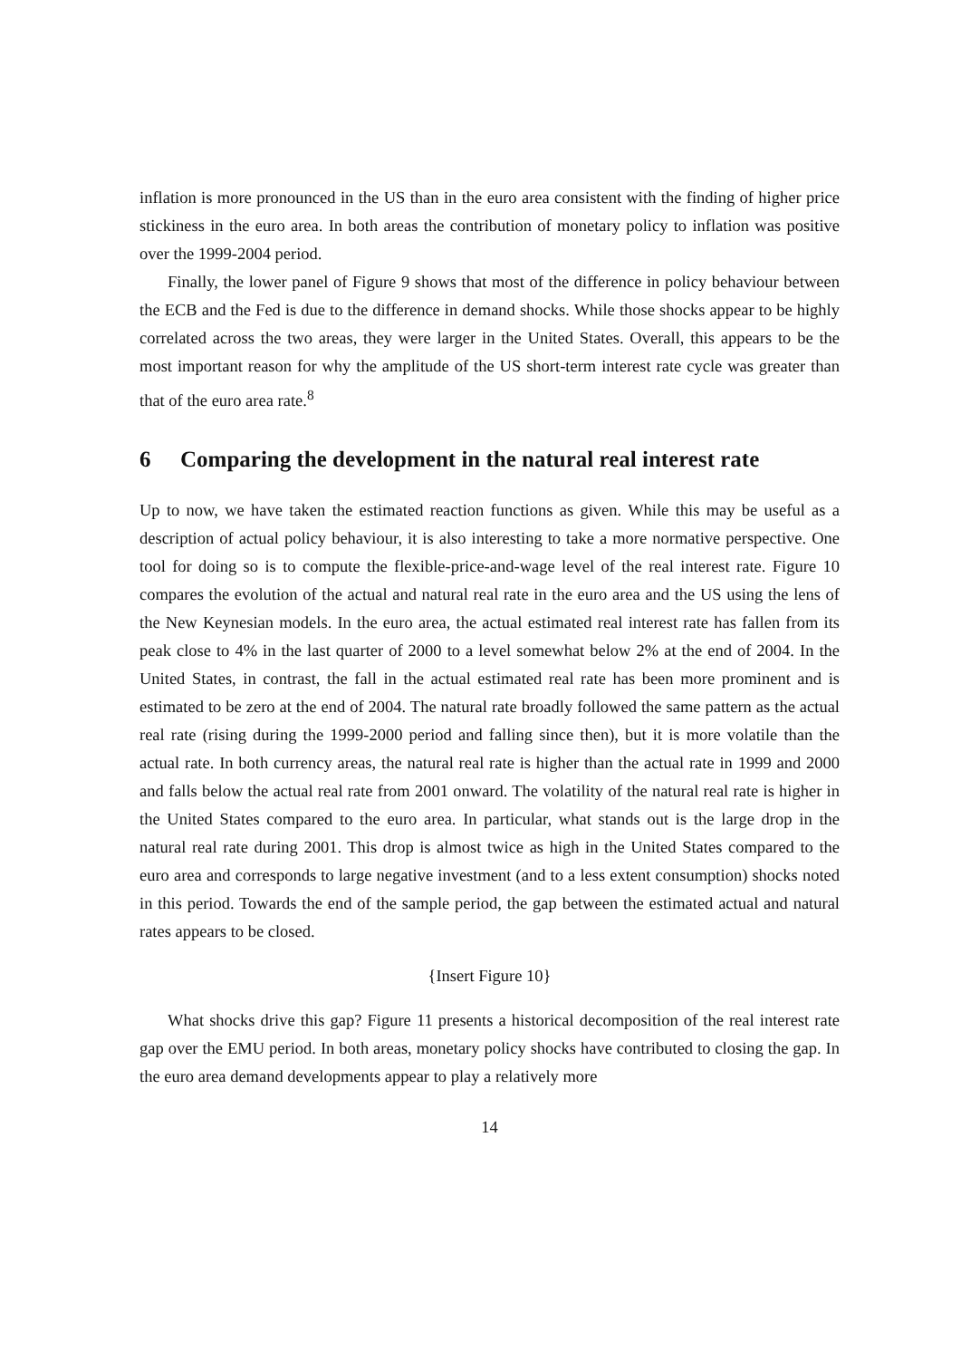inflation is more pronounced in the US than in the euro area consistent with the finding of higher price stickiness in the euro area. In both areas the contribution of monetary policy to inflation was positive over the 1999-2004 period.
Finally, the lower panel of Figure 9 shows that most of the difference in policy behaviour between the ECB and the Fed is due to the difference in demand shocks. While those shocks appear to be highly correlated across the two areas, they were larger in the United States. Overall, this appears to be the most important reason for why the amplitude of the US short-term interest rate cycle was greater than that of the euro area rate.<sup>8</sup>
6 Comparing the development in the natural real interest rate
Up to now, we have taken the estimated reaction functions as given. While this may be useful as a description of actual policy behaviour, it is also interesting to take a more normative perspective. One tool for doing so is to compute the flexible-price-and-wage level of the real interest rate. Figure 10 compares the evolution of the actual and natural real rate in the euro area and the US using the lens of the New Keynesian models. In the euro area, the actual estimated real interest rate has fallen from its peak close to 4% in the last quarter of 2000 to a level somewhat below 2% at the end of 2004. In the United States, in contrast, the fall in the actual estimated real rate has been more prominent and is estimated to be zero at the end of 2004. The natural rate broadly followed the same pattern as the actual real rate (rising during the 1999-2000 period and falling since then), but it is more volatile than the actual rate. In both currency areas, the natural real rate is higher than the actual rate in 1999 and 2000 and falls below the actual real rate from 2001 onward. The volatility of the natural real rate is higher in the United States compared to the euro area. In particular, what stands out is the large drop in the natural real rate during 2001. This drop is almost twice as high in the United States compared to the euro area and corresponds to large negative investment (and to a less extent consumption) shocks noted in this period. Towards the end of the sample period, the gap between the estimated actual and natural rates appears to be closed.
{Insert Figure 10}
What shocks drive this gap? Figure 11 presents a historical decomposition of the real interest rate gap over the EMU period. In both areas, monetary policy shocks have contributed to closing the gap. In the euro area demand developments appear to play a relatively more
14